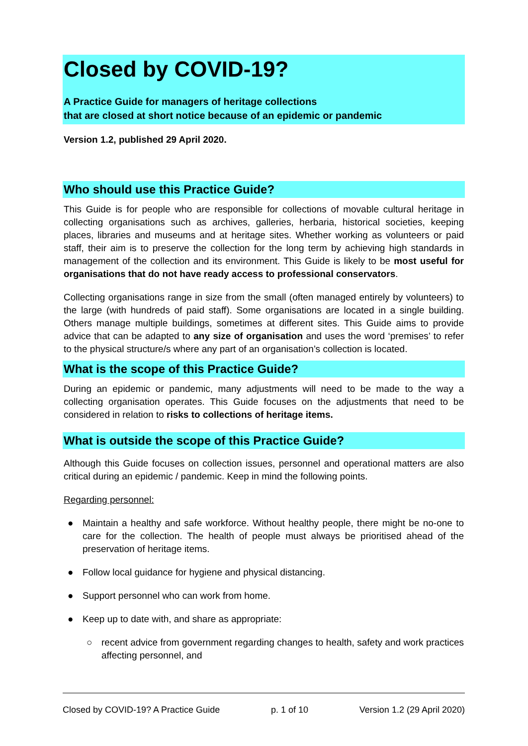Closed by COVID-19?
A Practice Guide for managers of heritage collections
that are closed at short notice because of an epidemic or pandemic
Version 1.2, published 29 April 2020.
Who should use this Practice Guide?
This Guide is for people who are responsible for collections of movable cultural heritage in collecting organisations such as archives, galleries, herbaria, historical societies, keeping places, libraries and museums and at heritage sites. Whether working as volunteers or paid staff, their aim is to preserve the collection for the long term by achieving high standards in management of the collection and its environment. This Guide is likely to be most useful for organisations that do not have ready access to professional conservators.
Collecting organisations range in size from the small (often managed entirely by volunteers) to the large (with hundreds of paid staff). Some organisations are located in a single building. Others manage multiple buildings, sometimes at different sites. This Guide aims to provide advice that can be adapted to any size of organisation and uses the word ‘premises’ to refer to the physical structure/s where any part of an organisation’s collection is located.
What is the scope of this Practice Guide?
During an epidemic or pandemic, many adjustments will need to be made to the way a collecting organisation operates. This Guide focuses on the adjustments that need to be considered in relation to risks to collections of heritage items.
What is outside the scope of this Practice Guide?
Although this Guide focuses on collection issues, personnel and operational matters are also critical during an epidemic / pandemic. Keep in mind the following points.
Regarding personnel:
● Maintain a healthy and safe workforce. Without healthy people, there might be no-one to care for the collection. The health of people must always be prioritised ahead of the preservation of heritage items.
● Follow local guidance for hygiene and physical distancing.
● Support personnel who can work from home.
● Keep up to date with, and share as appropriate:
○ recent advice from government regarding changes to health, safety and work practices affecting personnel, and
Closed by COVID-19? A Practice Guide p. 1 of 10 Version 1.2 (29 April 2020)